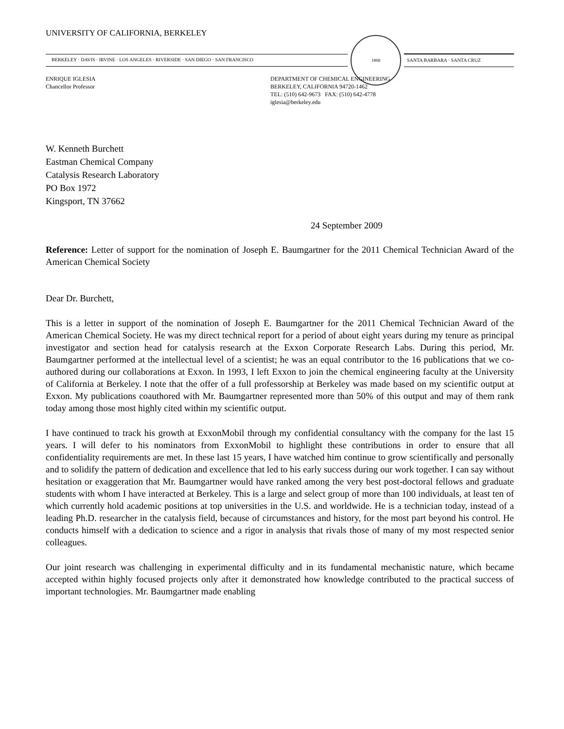UNIVERSITY OF CALIFORNIA, BERKELEY
BERKELEY · DAVIS · IRVINE · LOS ANGELES · RIVERSIDE · SAN DIEGO · SAN FRANCISCO
1868
SANTA BARBARA · SANTA CRUZ
ENRIQUE IGLESIA
Chancellor Professor
DEPARTMENT OF CHEMICAL ENGINEERING
BERKELEY, CALIFORNIA 94720-1462
TEL: (510) 642-9673 FAX: (510) 642-4778
iglesia@berkeley.edu
W. Kenneth Burchett
Eastman Chemical Company
Catalysis Research Laboratory
PO Box 1972
Kingsport, TN 37662
24 September 2009
Reference: Letter of support for the nomination of Joseph E. Baumgartner for the 2011 Chemical Technician Award of the American Chemical Society
Dear Dr. Burchett,
This is a letter in support of the nomination of Joseph E. Baumgartner for the 2011 Chemical Technician Award of the American Chemical Society. He was my direct technical report for a period of about eight years during my tenure as principal investigator and section head for catalysis research at the Exxon Corporate Research Labs. During this period, Mr. Baumgartner performed at the intellectual level of a scientist; he was an equal contributor to the 16 publications that we co-authored during our collaborations at Exxon. In 1993, I left Exxon to join the chemical engineering faculty at the University of California at Berkeley. I note that the offer of a full professorship at Berkeley was made based on my scientific output at Exxon. My publications coauthored with Mr. Baumgartner represented more than 50% of this output and may of them rank today among those most highly cited within my scientific output.
I have continued to track his growth at ExxonMobil through my confidential consultancy with the company for the last 15 years. I will defer to his nominators from ExxonMobil to highlight these contributions in order to ensure that all confidentiality requirements are met. In these last 15 years, I have watched him continue to grow scientifically and personally and to solidify the pattern of dedication and excellence that led to his early success during our work together. I can say without hesitation or exaggeration that Mr. Baumgartner would have ranked among the very best post-doctoral fellows and graduate students with whom I have interacted at Berkeley. This is a large and select group of more than 100 individuals, at least ten of which currently hold academic positions at top universities in the U.S. and worldwide. He is a technician today, instead of a leading Ph.D. researcher in the catalysis field, because of circumstances and history, for the most part beyond his control. He conducts himself with a dedication to science and a rigor in analysis that rivals those of many of my most respected senior colleagues.
Our joint research was challenging in experimental difficulty and in its fundamental mechanistic nature, which became accepted within highly focused projects only after it demonstrated how knowledge contributed to the practical success of important technologies. Mr. Baumgartner made enabling